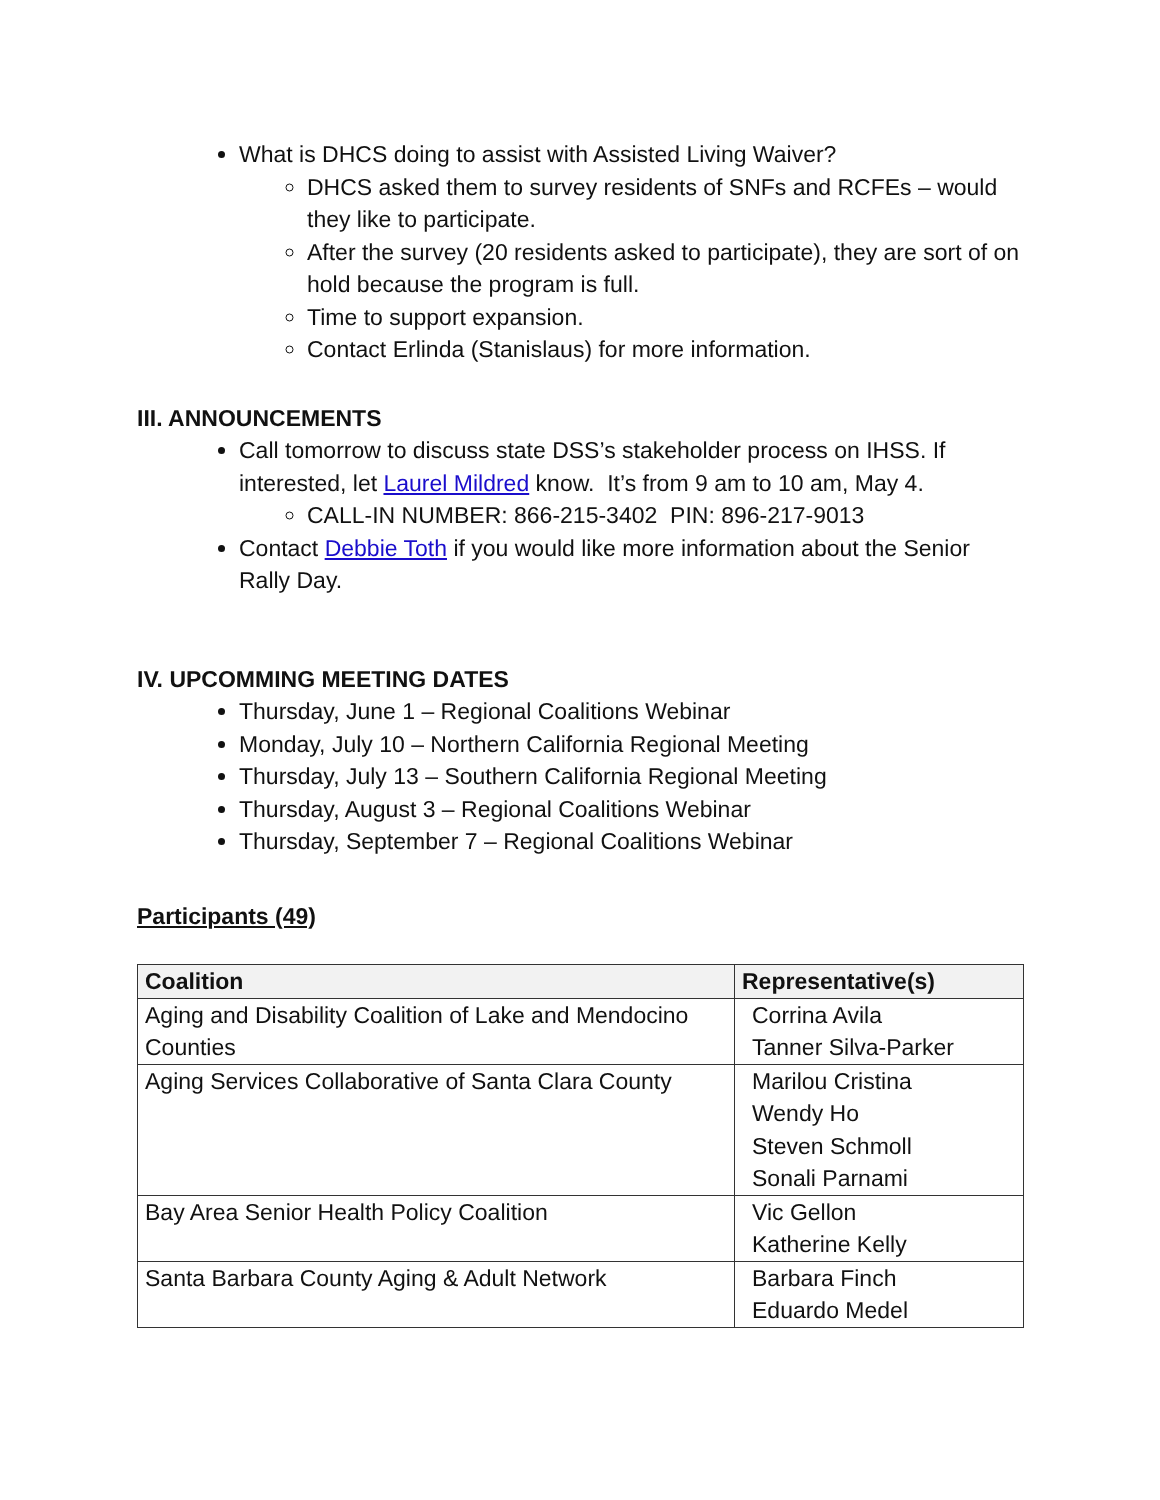What is DHCS doing to assist with Assisted Living Waiver?
DHCS asked them to survey residents of SNFs and RCFEs – would they like to participate.
After the survey (20 residents asked to participate), they are sort of on hold because the program is full.
Time to support expansion.
Contact Erlinda (Stanislaus) for more information.
III. ANNOUNCEMENTS
Call tomorrow to discuss state DSS’s stakeholder process on IHSS. If interested, let Laurel Mildred know. It’s from 9 am to 10 am, May 4.
CALL-IN NUMBER: 866-215-3402 PIN: 896-217-9013
Contact Debbie Toth if you would like more information about the Senior Rally Day.
IV. UPCOMMING MEETING DATES
Thursday, June 1 – Regional Coalitions Webinar
Monday, July 10 – Northern California Regional Meeting
Thursday, July 13 – Southern California Regional Meeting
Thursday, August 3 – Regional Coalitions Webinar
Thursday, September 7 – Regional Coalitions Webinar
Participants (49)
| Coalition | Representative(s) |
| --- | --- |
| Aging and Disability Coalition of Lake and Mendocino Counties | Corrina Avila Tanner Silva-Parker |
| Aging Services Collaborative of Santa Clara County | Marilou Cristina Wendy Ho Steven Schmoll Sonali Parnami |
| Bay Area Senior Health Policy Coalition | Vic Gellon Katherine Kelly |
| Santa Barbara County Aging & Adult Network | Barbara Finch Eduardo Medel |